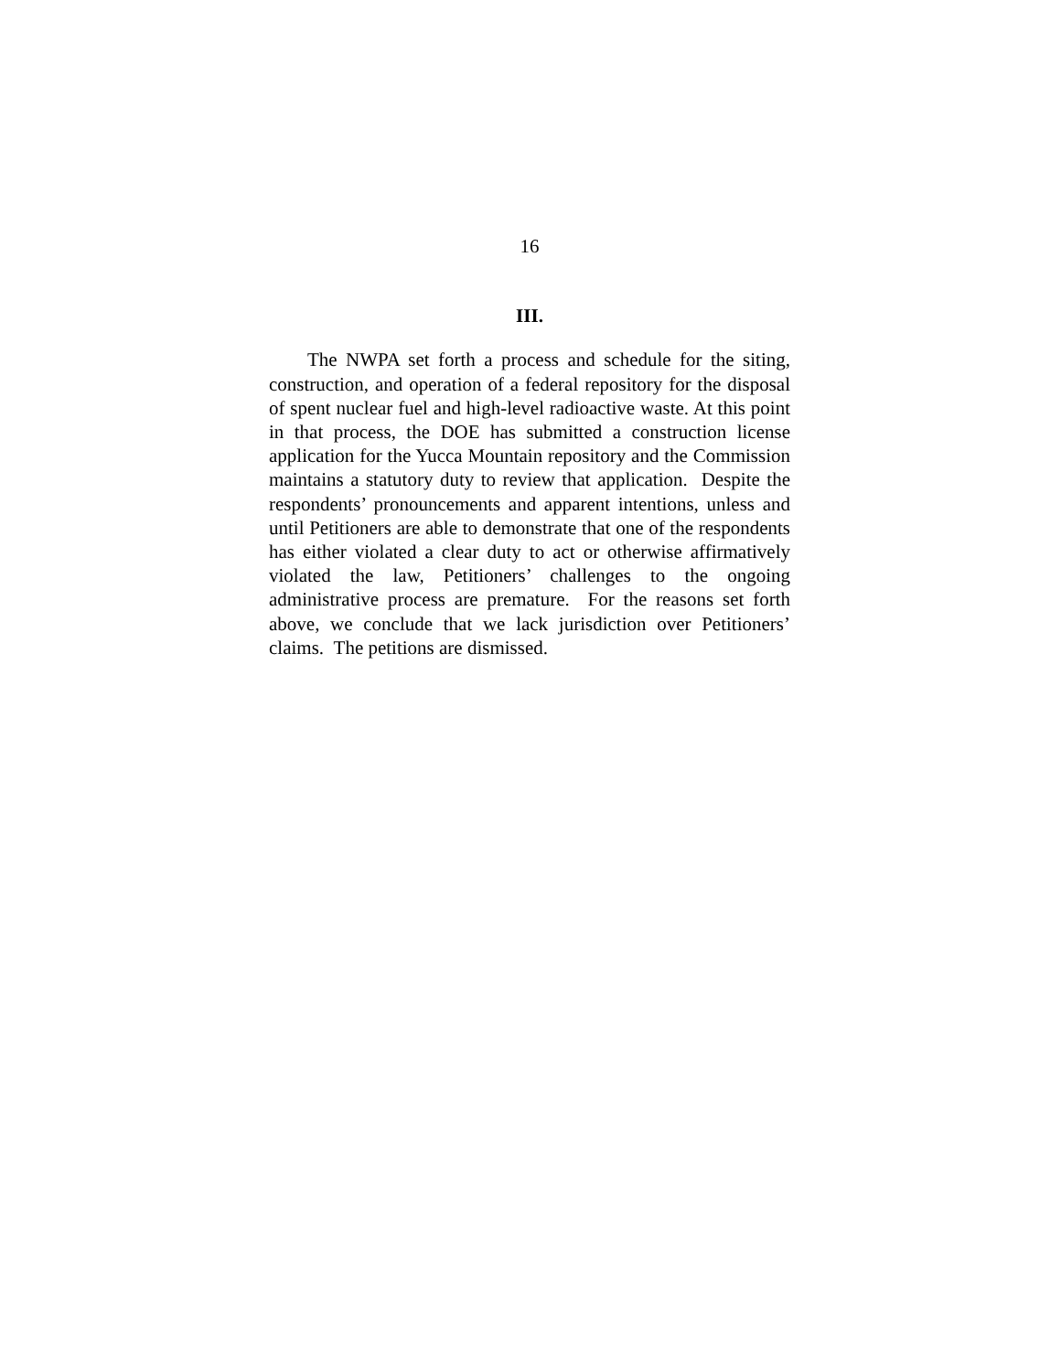16
III.
The NWPA set forth a process and schedule for the siting, construction, and operation of a federal repository for the disposal of spent nuclear fuel and high-level radioactive waste. At this point in that process, the DOE has submitted a construction license application for the Yucca Mountain repository and the Commission maintains a statutory duty to review that application. Despite the respondents’ pronouncements and apparent intentions, unless and until Petitioners are able to demonstrate that one of the respondents has either violated a clear duty to act or otherwise affirmatively violated the law, Petitioners’ challenges to the ongoing administrative process are premature. For the reasons set forth above, we conclude that we lack jurisdiction over Petitioners’ claims. The petitions are dismissed.